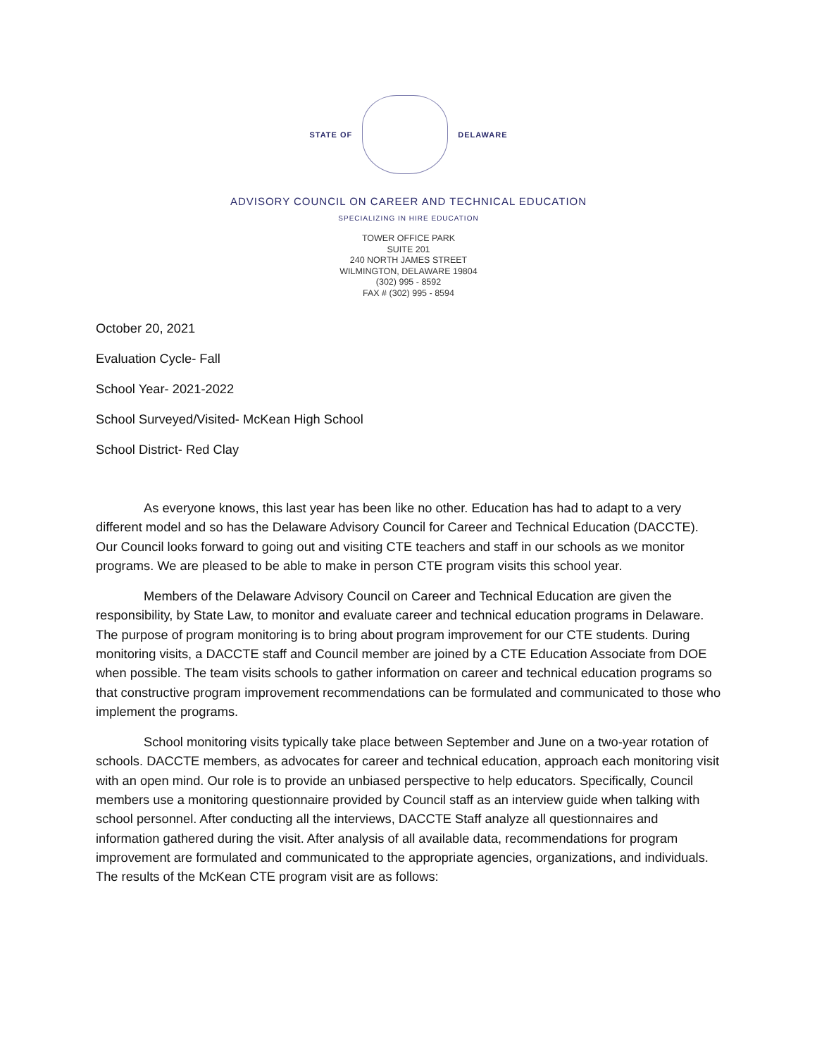STATE OF DELAWARE
ADVISORY COUNCIL ON CAREER AND TECHNICAL EDUCATION
SPECIALIZING IN HIRE EDUCATION
TOWER OFFICE PARK
SUITE 201
240 NORTH JAMES STREET
WILMINGTON, DELAWARE 19804
(302) 995 - 8592
FAX # (302) 995 - 8594
October 20, 2021
Evaluation Cycle- Fall
School Year- 2021-2022
School Surveyed/Visited- McKean High School
School District- Red Clay
As everyone knows, this last year has been like no other. Education has had to adapt to a very different model and so has the Delaware Advisory Council for Career and Technical Education (DACCTE). Our Council looks forward to going out and visiting CTE teachers and staff in our schools as we monitor programs. We are pleased to be able to make in person CTE program visits this school year.
Members of the Delaware Advisory Council on Career and Technical Education are given the responsibility, by State Law, to monitor and evaluate career and technical education programs in Delaware. The purpose of program monitoring is to bring about program improvement for our CTE students. During monitoring visits, a DACCTE staff and Council member are joined by a CTE Education Associate from DOE when possible. The team visits schools to gather information on career and technical education programs so that constructive program improvement recommendations can be formulated and communicated to those who implement the programs.
School monitoring visits typically take place between September and June on a two-year rotation of schools. DACCTE members, as advocates for career and technical education, approach each monitoring visit with an open mind. Our role is to provide an unbiased perspective to help educators. Specifically, Council members use a monitoring questionnaire provided by Council staff as an interview guide when talking with school personnel. After conducting all the interviews, DACCTE Staff analyze all questionnaires and information gathered during the visit. After analysis of all available data, recommendations for program improvement are formulated and communicated to the appropriate agencies, organizations, and individuals. The results of the McKean CTE program visit are as follows: